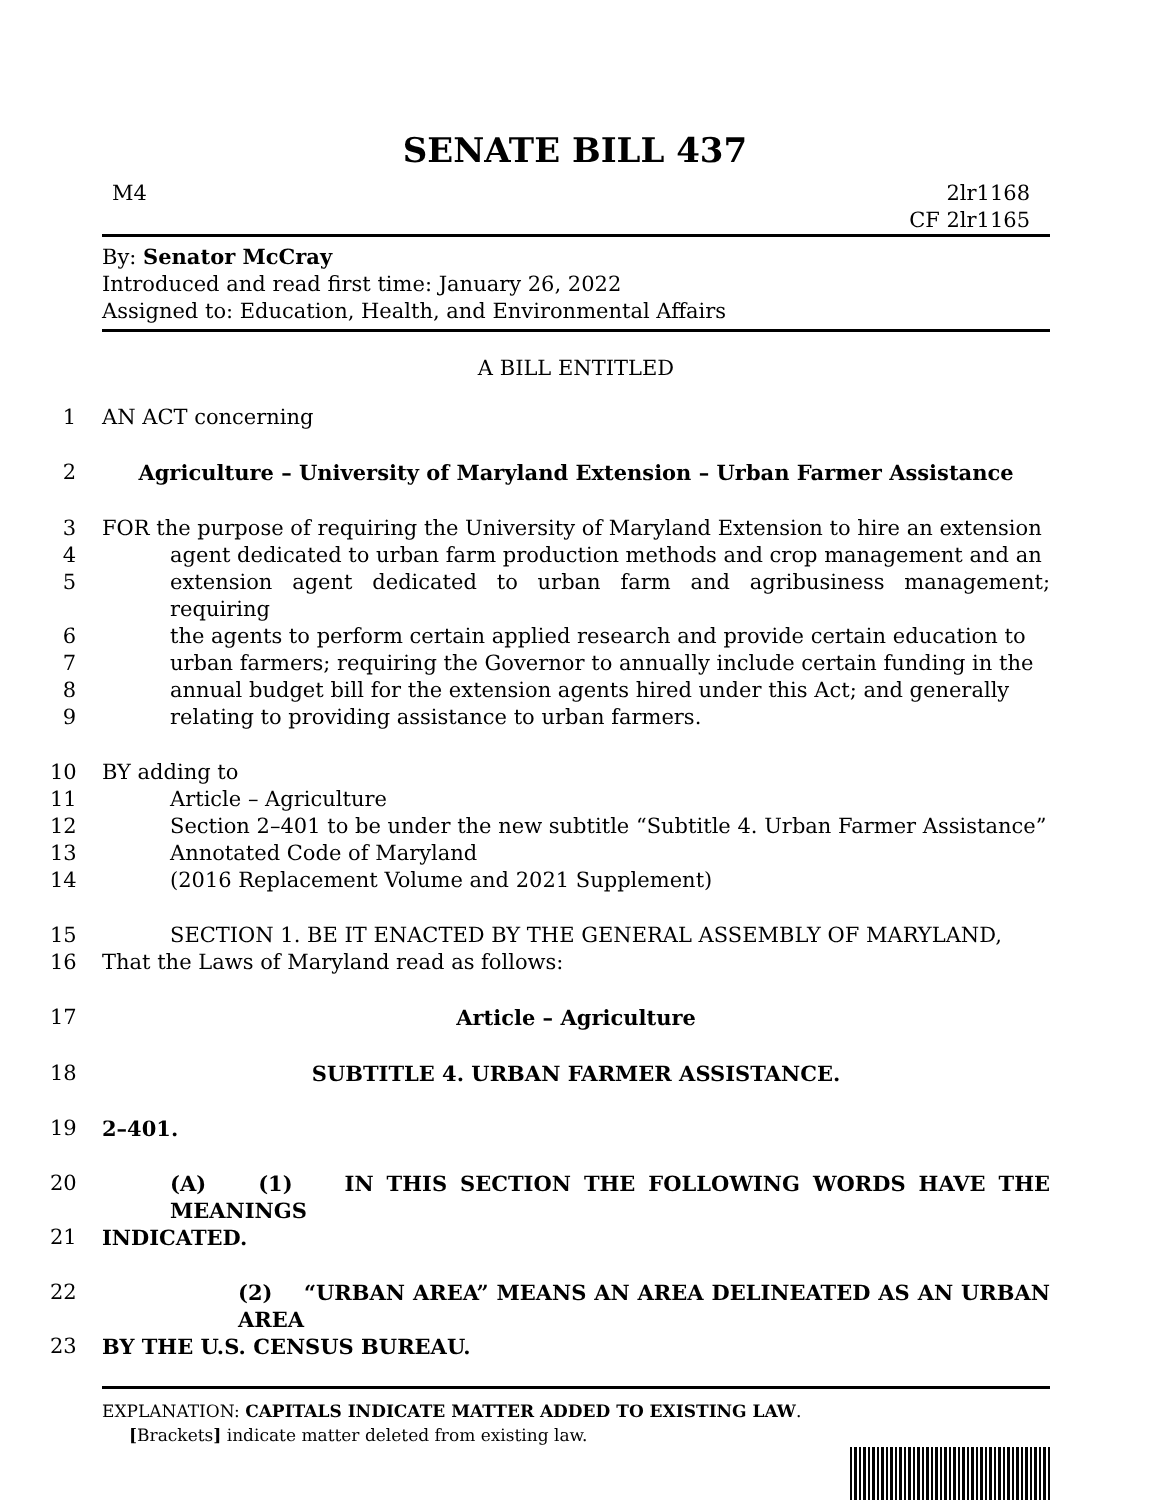SENATE BILL 437
M4 2lr1168
CF 2lr1165
By: Senator McCray
Introduced and read first time: January 26, 2022
Assigned to: Education, Health, and Environmental Affairs
A BILL ENTITLED
1 AN ACT concerning
2 Agriculture – University of Maryland Extension – Urban Farmer Assistance
3 FOR the purpose of requiring the University of Maryland Extension to hire an extension
4 agent dedicated to urban farm production methods and crop management and an
5 extension agent dedicated to urban farm and agribusiness management; requiring
6 the agents to perform certain applied research and provide certain education to
7 urban farmers; requiring the Governor to annually include certain funding in the
8 annual budget bill for the extension agents hired under this Act; and generally
9 relating to providing assistance to urban farmers.
10 BY adding to
11 Article – Agriculture
12 Section 2–401 to be under the new subtitle “Subtitle 4. Urban Farmer Assistance”
13 Annotated Code of Maryland
14 (2016 Replacement Volume and 2021 Supplement)
15 SECTION 1. BE IT ENACTED BY THE GENERAL ASSEMBLY OF MARYLAND,
16 That the Laws of Maryland read as follows:
17 Article – Agriculture
18 SUBTITLE 4. URBAN FARMER ASSISTANCE.
19 2–401.
20 (A) (1) IN THIS SECTION THE FOLLOWING WORDS HAVE THE MEANINGS
21 INDICATED.
22 (2) “URBAN AREA” MEANS AN AREA DELINEATED AS AN URBAN AREA
23 BY THE U.S. CENSUS BUREAU.
EXPLANATION: CAPITALS INDICATE MATTER ADDED TO EXISTING LAW.
[Brackets] indicate matter deleted from existing law.